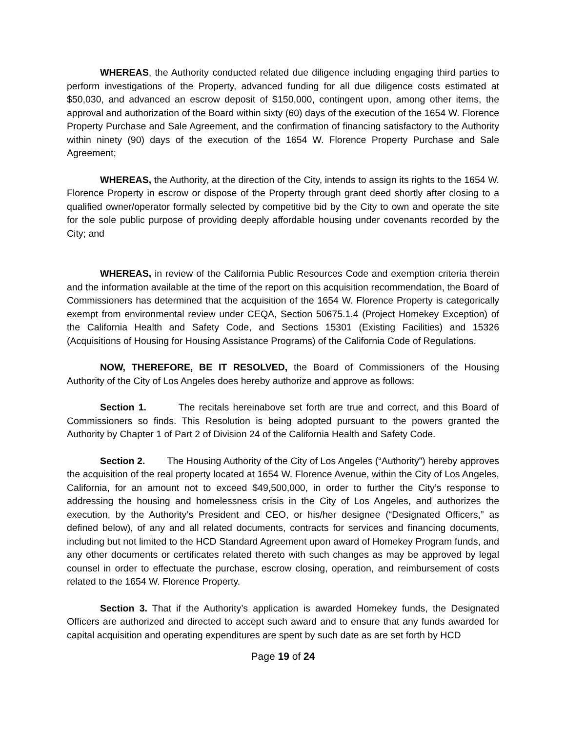WHEREAS, the Authority conducted related due diligence including engaging third parties to perform investigations of the Property, advanced funding for all due diligence costs estimated at $50,030, and advanced an escrow deposit of $150,000, contingent upon, among other items, the approval and authorization of the Board within sixty (60) days of the execution of the 1654 W. Florence Property Purchase and Sale Agreement, and the confirmation of financing satisfactory to the Authority within ninety (90) days of the execution of the 1654 W. Florence Property Purchase and Sale Agreement;
WHEREAS, the Authority, at the direction of the City, intends to assign its rights to the 1654 W. Florence Property in escrow or dispose of the Property through grant deed shortly after closing to a qualified owner/operator formally selected by competitive bid by the City to own and operate the site for the sole public purpose of providing deeply affordable housing under covenants recorded by the City; and
WHEREAS, in review of the California Public Resources Code and exemption criteria therein and the information available at the time of the report on this acquisition recommendation, the Board of Commissioners has determined that the acquisition of the 1654 W. Florence Property is categorically exempt from environmental review under CEQA, Section 50675.1.4 (Project Homekey Exception) of the California Health and Safety Code, and Sections 15301 (Existing Facilities) and 15326 (Acquisitions of Housing for Housing Assistance Programs) of the California Code of Regulations.
NOW, THEREFORE, BE IT RESOLVED, the Board of Commissioners of the Housing Authority of the City of Los Angeles does hereby authorize and approve as follows:
Section 1. The recitals hereinabove set forth are true and correct, and this Board of Commissioners so finds. This Resolution is being adopted pursuant to the powers granted the Authority by Chapter 1 of Part 2 of Division 24 of the California Health and Safety Code.
Section 2. The Housing Authority of the City of Los Angeles (“Authority”) hereby approves the acquisition of the real property located at 1654 W. Florence Avenue, within the City of Los Angeles, California, for an amount not to exceed $49,500,000, in order to further the City’s response to addressing the housing and homelessness crisis in the City of Los Angeles, and authorizes the execution, by the Authority’s President and CEO, or his/her designee (“Designated Officers,” as defined below), of any and all related documents, contracts for services and financing documents, including but not limited to the HCD Standard Agreement upon award of Homekey Program funds, and any other documents or certificates related thereto with such changes as may be approved by legal counsel in order to effectuate the purchase, escrow closing, operation, and reimbursement of costs related to the 1654 W. Florence Property.
Section 3. That if the Authority’s application is awarded Homekey funds, the Designated Officers are authorized and directed to accept such award and to ensure that any funds awarded for capital acquisition and operating expenditures are spent by such date as are set forth by HCD
Page 19 of 24